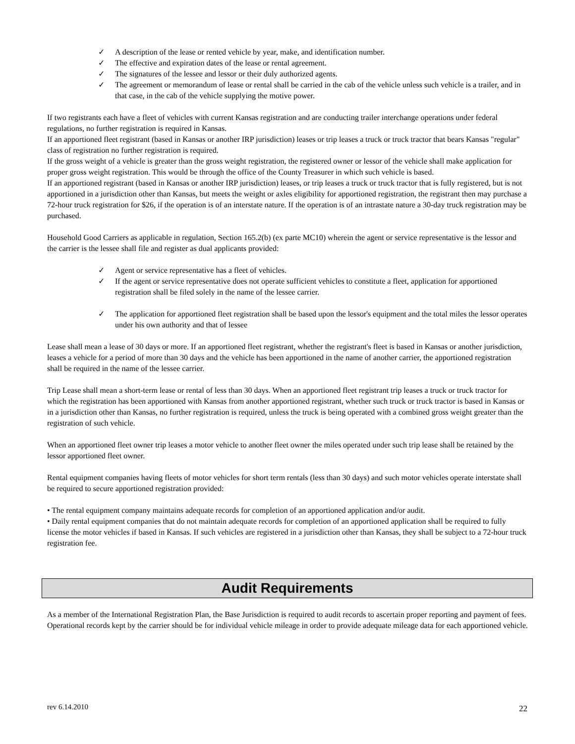✓ A description of the lease or rented vehicle by year, make, and identification number.
✓ The effective and expiration dates of the lease or rental agreement.
✓ The signatures of the lessee and lessor or their duly authorized agents.
✓ The agreement or memorandum of lease or rental shall be carried in the cab of the vehicle unless such vehicle is a trailer, and in that case, in the cab of the vehicle supplying the motive power.
If two registrants each have a fleet of vehicles with current Kansas registration and are conducting trailer interchange operations under federal regulations, no further registration is required in Kansas.
If an apportioned fleet registrant (based in Kansas or another IRP jurisdiction) leases or trip leases a truck or truck tractor that bears Kansas "regular" class of registration no further registration is required.
If the gross weight of a vehicle is greater than the gross weight registration, the registered owner or lessor of the vehicle shall make application for proper gross weight registration. This would be through the office of the County Treasurer in which such vehicle is based.
If an apportioned registrant (based in Kansas or another IRP jurisdiction) leases, or trip leases a truck or truck tractor that is fully registered, but is not apportioned in a jurisdiction other than Kansas, but meets the weight or axles eligibility for apportioned registration, the registrant then may purchase a 72-hour truck registration for $26, if the operation is of an interstate nature. If the operation is of an intrastate nature a 30-day truck registration may be purchased.
Household Good Carriers as applicable in regulation, Section 165.2(b) (ex parte MC10) wherein the agent or service representative is the lessor and the carrier is the lessee shall file and register as dual applicants provided:
✓ Agent or service representative has a fleet of vehicles.
✓ If the agent or service representative does not operate sufficient vehicles to constitute a fleet, application for apportioned registration shall be filed solely in the name of the lessee carrier.
✓ The application for apportioned fleet registration shall be based upon the lessor's equipment and the total miles the lessor operates under his own authority and that of lessee
Lease shall mean a lease of 30 days or more. If an apportioned fleet registrant, whether the registrant's fleet is based in Kansas or another jurisdiction, leases a vehicle for a period of more than 30 days and the vehicle has been apportioned in the name of another carrier, the apportioned registration shall be required in the name of the lessee carrier.
Trip Lease shall mean a short-term lease or rental of less than 30 days. When an apportioned fleet registrant trip leases a truck or truck tractor for which the registration has been apportioned with Kansas from another apportioned registrant, whether such truck or truck tractor is based in Kansas or in a jurisdiction other than Kansas, no further registration is required, unless the truck is being operated with a combined gross weight greater than the registration of such vehicle.
When an apportioned fleet owner trip leases a motor vehicle to another fleet owner the miles operated under such trip lease shall be retained by the lessor apportioned fleet owner.
Rental equipment companies having fleets of motor vehicles for short term rentals (less than 30 days) and such motor vehicles operate interstate shall be required to secure apportioned registration provided:
• The rental equipment company maintains adequate records for completion of an apportioned application and/or audit.
• Daily rental equipment companies that do not maintain adequate records for completion of an apportioned application shall be required to fully license the motor vehicles if based in Kansas. If such vehicles are registered in a jurisdiction other than Kansas, they shall be subject to a 72-hour truck registration fee.
Audit Requirements
As a member of the International Registration Plan, the Base Jurisdiction is required to audit records to ascertain proper reporting and payment of fees. Operational records kept by the carrier should be for individual vehicle mileage in order to provide adequate mileage data for each apportioned vehicle.
rev 6.14.2010 22